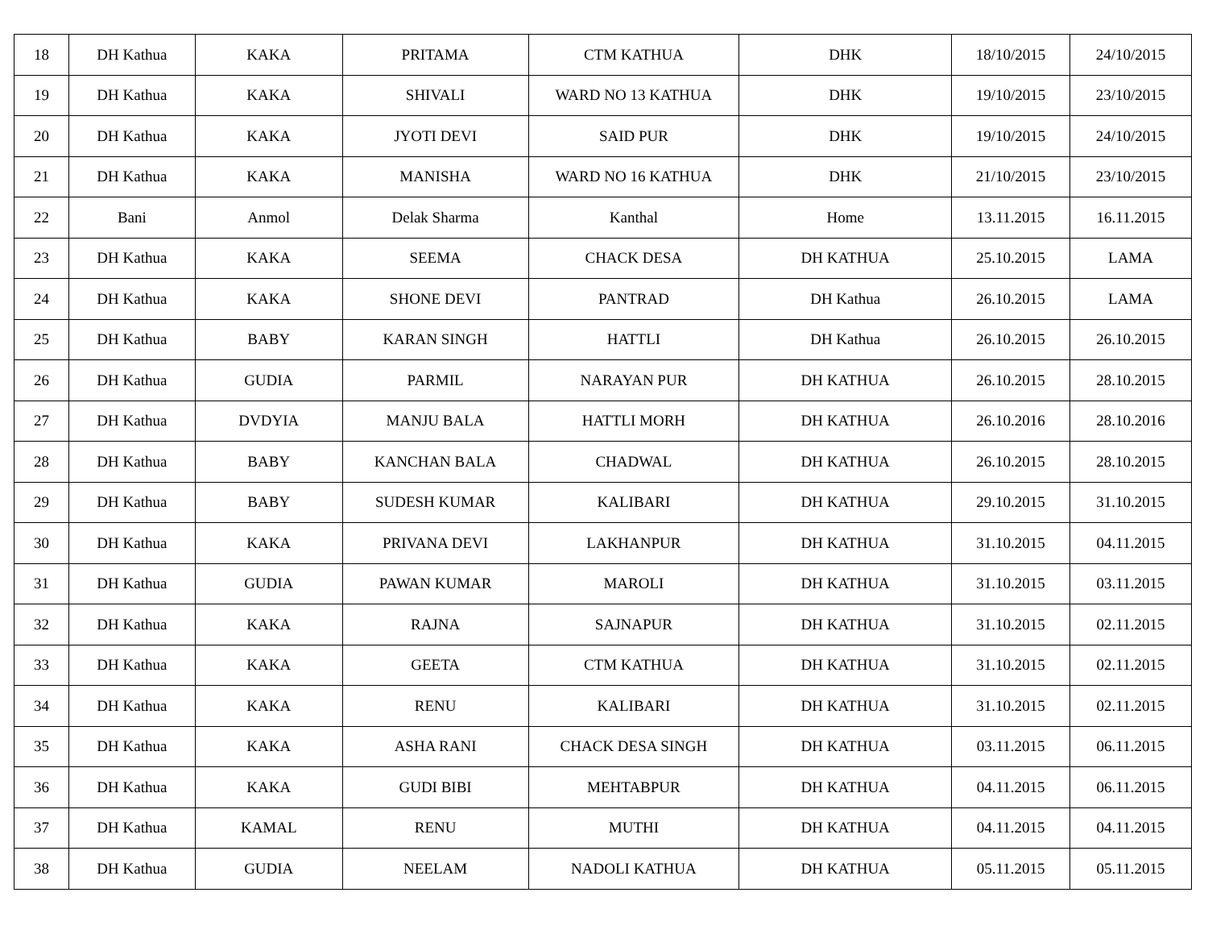| 18 | DH Kathua | KAKA | PRITAMA | CTM KATHUA | DHK | 18/10/2015 | 24/10/2015 |
| 19 | DH Kathua | KAKA | SHIVALI | WARD NO 13 KATHUA | DHK | 19/10/2015 | 23/10/2015 |
| 20 | DH Kathua | KAKA | JYOTI DEVI | SAID PUR | DHK | 19/10/2015 | 24/10/2015 |
| 21 | DH Kathua | KAKA | MANISHA | WARD NO 16 KATHUA | DHK | 21/10/2015 | 23/10/2015 |
| 22 | Bani | Anmol | Delak Sharma | Kanthal | Home | 13.11.2015 | 16.11.2015 |
| 23 | DH Kathua | KAKA | SEEMA | CHACK DESA | DH KATHUA | 25.10.2015 | LAMA |
| 24 | DH Kathua | KAKA | SHONE DEVI | PANTRAD | DH Kathua | 26.10.2015 | LAMA |
| 25 | DH Kathua | BABY | KARAN SINGH | HATTLI | DH Kathua | 26.10.2015 | 26.10.2015 |
| 26 | DH Kathua | GUDIA | PARMIL | NARAYAN PUR | DH KATHUA | 26.10.2015 | 28.10.2015 |
| 27 | DH Kathua | DVDYIA | MANJU BALA | HATTLI MORH | DH KATHUA | 26.10.2016 | 28.10.2016 |
| 28 | DH Kathua | BABY | KANCHAN BALA | CHADWAL | DH KATHUA | 26.10.2015 | 28.10.2015 |
| 29 | DH Kathua | BABY | SUDESH KUMAR | KALIBARI | DH KATHUA | 29.10.2015 | 31.10.2015 |
| 30 | DH Kathua | KAKA | PRIVANA DEVI | LAKHANPUR | DH KATHUA | 31.10.2015 | 04.11.2015 |
| 31 | DH Kathua | GUDIA | PAWAN KUMAR | MAROLI | DH KATHUA | 31.10.2015 | 03.11.2015 |
| 32 | DH Kathua | KAKA | RAJNA | SAJNAPUR | DH KATHUA | 31.10.2015 | 02.11.2015 |
| 33 | DH Kathua | KAKA | GEETA | CTM KATHUA | DH KATHUA | 31.10.2015 | 02.11.2015 |
| 34 | DH Kathua | KAKA | RENU | KALIBARI | DH KATHUA | 31.10.2015 | 02.11.2015 |
| 35 | DH Kathua | KAKA | ASHA RANI | CHACK DESA SINGH | DH KATHUA | 03.11.2015 | 06.11.2015 |
| 36 | DH Kathua | KAKA | GUDI BIBI | MEHTABPUR | DH KATHUA | 04.11.2015 | 06.11.2015 |
| 37 | DH Kathua | KAMAL | RENU | MUTHI | DH KATHUA | 04.11.2015 | 04.11.2015 |
| 38 | DH Kathua | GUDIA | NEELAM | NADOLI KATHUA | DH KATHUA | 05.11.2015 | 05.11.2015 |